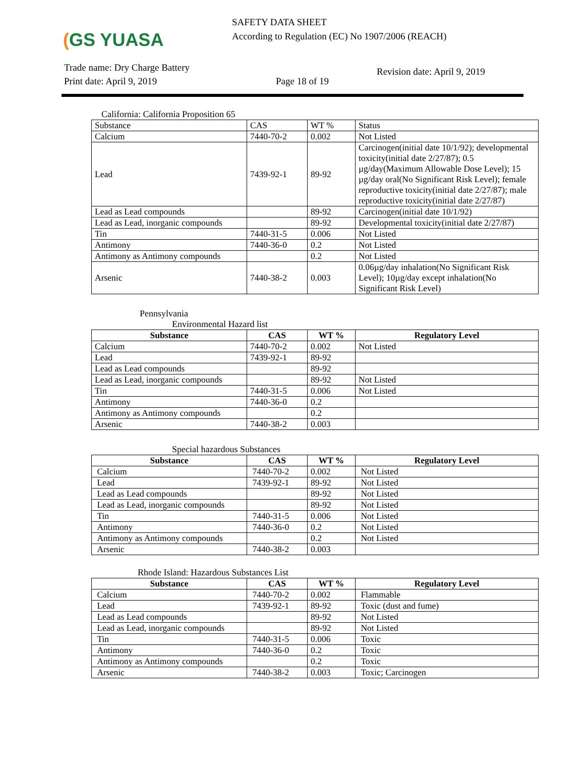(GS YUASA
SAFETY DATA SHEET
According to Regulation (EC) No 1907/2006 (REACH)
Trade name: Dry Charge Battery
Print date: April 9, 2019
Page 18 of 19
Revision date: April 9, 2019
California: California Proposition 65
| Substance | CAS | WT % | Status |
| Calcium | 7440-70-2 | 0.002 | Not Listed |
| Lead | 7439-92-1 | 89-92 | Carcinogen(initial date 10/1/92); developmental toxicity(initial date 2/27/87); 0.5 µg/day(Maximum Allowable Dose Level); 15 µg/day oral(No Significant Risk Level); female reproductive toxicity(initial date 2/27/87); male reproductive toxicity(initial date 2/27/87) |
| Lead as Lead compounds | | 89-92 | Carcinogen(initial date 10/1/92) |
| Lead as Lead, inorganic compounds | | 89-92 | Developmental toxicity(initial date 2/27/87) |
| Tin | 7440-31-5 | 0.006 | Not Listed |
| Antimony | 7440-36-0 | 0.2 | Not Listed |
| Antimony as Antimony compounds | | 0.2 | Not Listed |
| Arsenic | 7440-38-2 | 0.003 | 0.06µg/day inhalation(No Significant Risk Level); 10µg/day except inhalation(No Significant Risk Level) |
Pennsylvania
Environmental Hazard list
| Substance | CAS | WT % | Regulatory Level |
| --- | --- | --- | --- |
| Calcium | 7440-70-2 | 0.002 | Not Listed |
| Lead | 7439-92-1 | 89-92 | |
| Lead as Lead compounds | | 89-92 | |
| Lead as Lead, inorganic compounds | | 89-92 | Not Listed |
| Tin | 7440-31-5 | 0.006 | Not Listed |
| Antimony | 7440-36-0 | 0.2 | |
| Antimony as Antimony compounds | | 0.2 | |
| Arsenic | 7440-38-2 | 0.003 | |
Special hazardous Substances
| Substance | CAS | WT % | Regulatory Level |
| --- | --- | --- | --- |
| Calcium | 7440-70-2 | 0.002 | Not Listed |
| Lead | 7439-92-1 | 89-92 | Not Listed |
| Lead as Lead compounds | | 89-92 | Not Listed |
| Lead as Lead, inorganic compounds | | 89-92 | Not Listed |
| Tin | 7440-31-5 | 0.006 | Not Listed |
| Antimony | 7440-36-0 | 0.2 | Not Listed |
| Antimony as Antimony compounds | | 0.2 | Not Listed |
| Arsenic | 7440-38-2 | 0.003 | |
Rhode Island: Hazardous Substances List
| Substance | CAS | WT % | Regulatory Level |
| --- | --- | --- | --- |
| Calcium | 7440-70-2 | 0.002 | Flammable |
| Lead | 7439-92-1 | 89-92 | Toxic (dust and fume) |
| Lead as Lead compounds | | 89-92 | Not Listed |
| Lead as Lead, inorganic compounds | | 89-92 | Not Listed |
| Tin | 7440-31-5 | 0.006 | Toxic |
| Antimony | 7440-36-0 | 0.2 | Toxic |
| Antimony as Antimony compounds | | 0.2 | Toxic |
| Arsenic | 7440-38-2 | 0.003 | Toxic; Carcinogen |